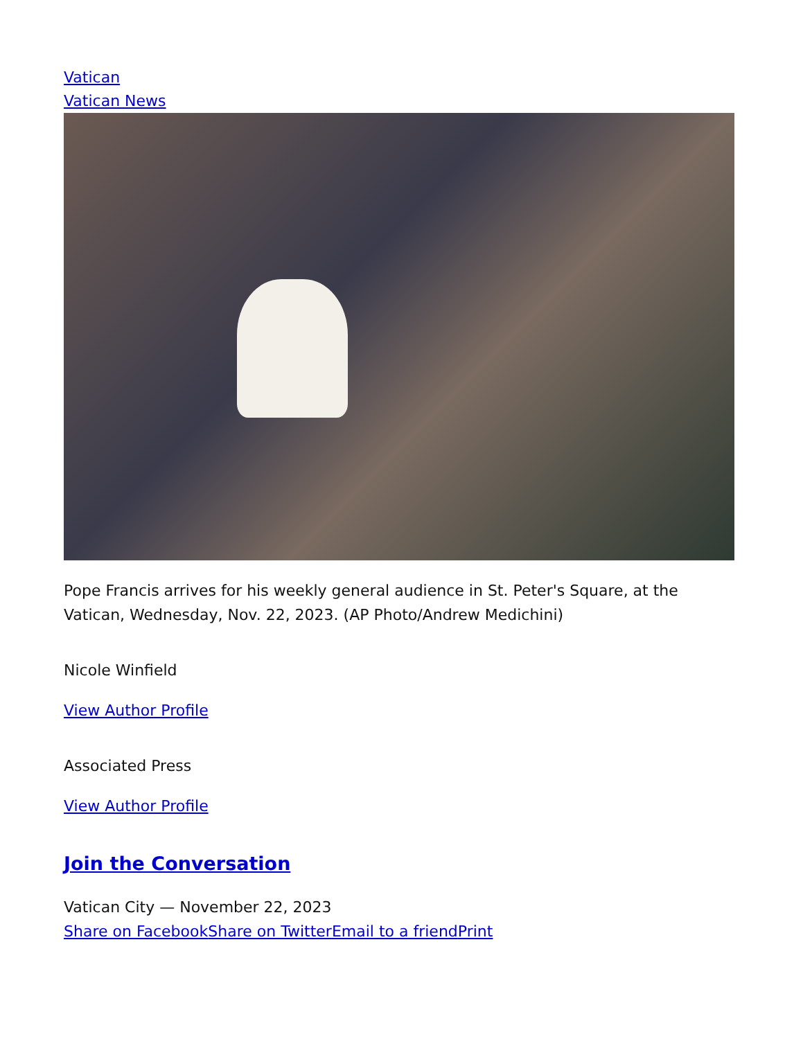Vatican
Vatican News
Pope Francis arrives for his weekly general audience in St. Peter's Square, at the Vatican, Wednesday, Nov. 22, 2023. (AP Photo/Andrew Medichini)
Nicole Winfield
View Author Profile
Associated Press
View Author Profile
Join the Conversation
Vatican City — November 22, 2023
Share on Facebook Share on Twitter Email to a friend Print